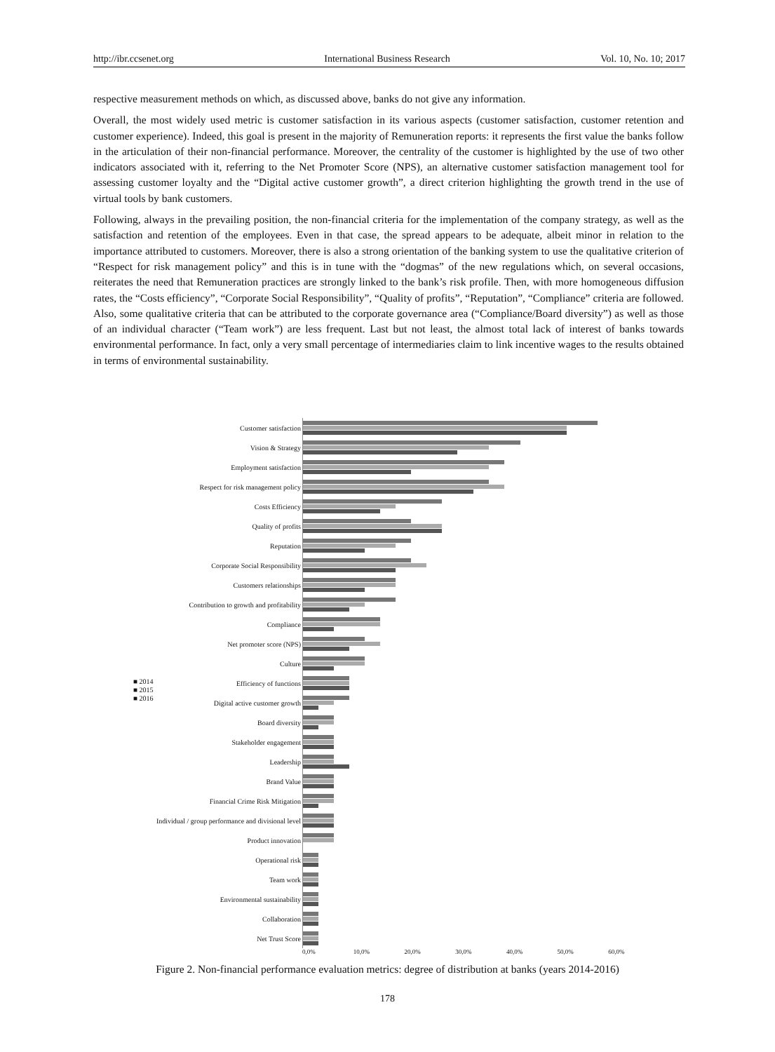http://ibr.ccsenet.org International Business Research Vol. 10, No. 10; 2017
respective measurement methods on which, as discussed above, banks do not give any information.
Overall, the most widely used metric is customer satisfaction in its various aspects (customer satisfaction, customer retention and customer experience). Indeed, this goal is present in the majority of Remuneration reports: it represents the first value the banks follow in the articulation of their non-financial performance. Moreover, the centrality of the customer is highlighted by the use of two other indicators associated with it, referring to the Net Promoter Score (NPS), an alternative customer satisfaction management tool for assessing customer loyalty and the “Digital active customer growth”, a direct criterion highlighting the growth trend in the use of virtual tools by bank customers.
Following, always in the prevailing position, the non-financial criteria for the implementation of the company strategy, as well as the satisfaction and retention of the employees. Even in that case, the spread appears to be adequate, albeit minor in relation to the importance attributed to customers. Moreover, there is also a strong orientation of the banking system to use the qualitative criterion of “Respect for risk management policy” and this is in tune with the “dogmas” of the new regulations which, on several occasions, reiterates the need that Remuneration practices are strongly linked to the bank’s risk profile. Then, with more homogeneous diffusion rates, the “Costs efficiency”, “Corporate Social Responsibility”, “Quality of profits”, “Reputation”, “Compliance” criteria are followed. Also, some qualitative criteria that can be attributed to the corporate governance area (“Compliance/Board diversity”) as well as those of an individual character (“Team work”) are less frequent. Last but not least, the almost total lack of interest of banks towards environmental performance. In fact, only a very small percentage of intermediaries claim to link incentive wages to the results obtained in terms of environmental sustainability.
■ 2014
■ 2015
■ 2016
Customer satisfaction
Vision & Strategy
Employment satisfaction
Respect for risk management policy
Costs Efficiency
Quality of profits
Reputation
Corporate Social Responsibility
Customers relationships
Contribution to growth and profitability
Compliance
Net promoter score (NPS)
Culture
Efficiency of functions
Digital active customer growth
Board diversity
Stakeholder engagement
Leadership
Brand Value
Financial Crime Risk Mitigation
Individual / group performance and divisional level
Product innovation
Operational risk
Team work
Environmental sustainability
Collaboration
Net Trust Score
0,0% 10,0% 20,0% 30,0% 40,0% 50,0% 60,0%
Figure 2. Non-financial performance evaluation metrics: degree of distribution at banks (years 2014-2016)
178